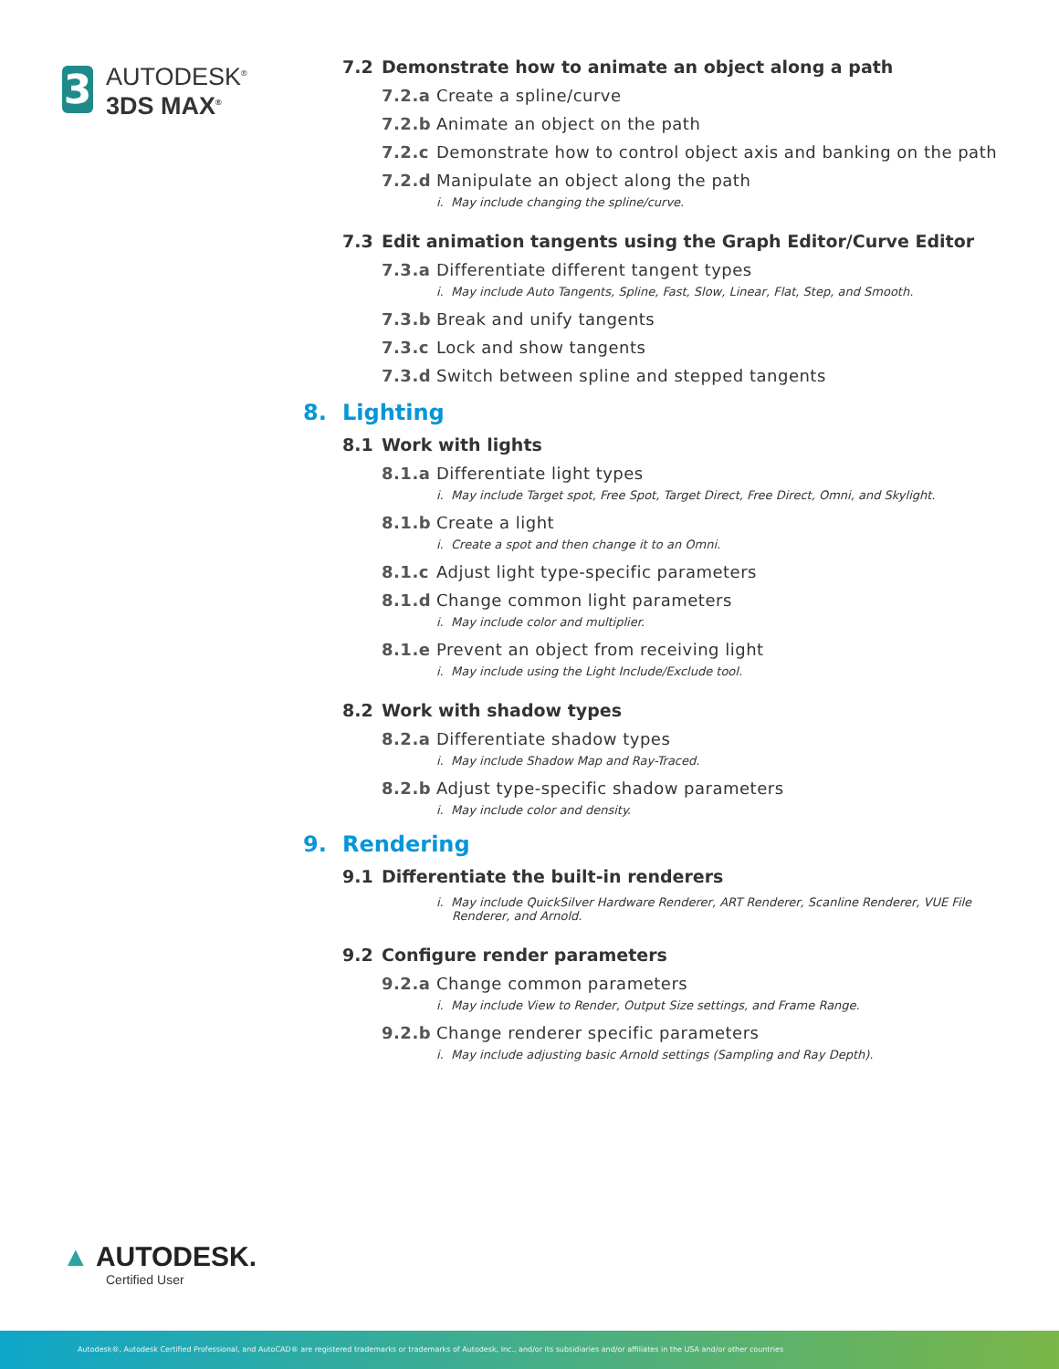3
AUTODESK<sup>®</sup>
3DS MAX<sup>®</sup>
7.2 Demonstrate how to animate an object along a path
7.2.a Create a spline/curve
7.2.b Animate an object on the path
7.2.c Demonstrate how to control object axis and banking on the path
7.2.d Manipulate an object along the path
i. May include changing the spline/curve.
7.3 Edit animation tangents using the Graph Editor/Curve Editor
7.3.a Differentiate different tangent types
i. May include Auto Tangents, Spline, Fast, Slow, Linear, Flat, Step, and Smooth.
7.3.b Break and unify tangents
7.3.c Lock and show tangents
7.3.d Switch between spline and stepped tangents
8. Lighting
8.1 Work with lights
8.1.a Differentiate light types
i. May include Target spot, Free Spot, Target Direct, Free Direct, Omni, and Skylight.
8.1.b Create a light
i. Create a spot and then change it to an Omni.
8.1.c Adjust light type-specific parameters
8.1.d Change common light parameters
i. May include color and multiplier.
8.1.e Prevent an object from receiving light
i. May include using the Light Include/Exclude tool.
8.2 Work with shadow types
8.2.a Differentiate shadow types
i. May include Shadow Map and Ray-Traced.
8.2.b Adjust type-specific shadow parameters
i. May include color and density.
9. Rendering
9.1 Differentiate the built-in renderers
i. May include QuickSilver Hardware Renderer, ART Renderer, Scanline Renderer, VUE File Renderer, and Arnold.
9.2 Configure render parameters
9.2.a Change common parameters
i. May include View to Render, Output Size settings, and Frame Range.
9.2.b Change renderer specific parameters
i. May include adjusting basic Arnold settings (Sampling and Ray Depth).
▲ AUTODESK.
Certified User
Autodesk®, Autodesk Certified Professional, and AutoCAD® are registered trademarks or trademarks of Autodesk, Inc., and/or its subsidiaries and/or affiliates in the USA and/or other countries